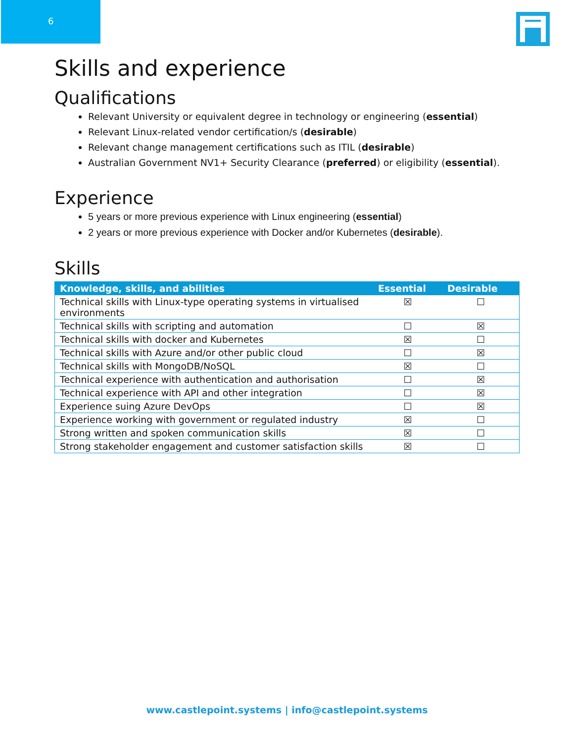6
Skills and experience
Qualifications
Relevant University or equivalent degree in technology or engineering (essential)
Relevant Linux-related vendor certification/s (desirable)
Relevant change management certifications such as ITIL (desirable)
Australian Government NV1+ Security Clearance (preferred) or eligibility (essential).
Experience
5 years or more previous experience with Linux engineering (essential)
2 years or more previous experience with Docker and/or Kubernetes (desirable).
Skills
| Knowledge, skills, and abilities | Essential | Desirable |
| --- | --- | --- |
| Technical skills with Linux-type operating systems in virtualised environments | ☒ | ☐ |
| Technical skills with scripting and automation | ☐ | ☒ |
| Technical skills with docker and Kubernetes | ☒ | ☐ |
| Technical skills with Azure and/or other public cloud | ☐ | ☒ |
| Technical skills with MongoDB/NoSQL | ☒ | ☐ |
| Technical experience with authentication and authorisation | ☐ | ☒ |
| Technical experience with API and other integration | ☐ | ☒ |
| Experience suing Azure DevOps | ☐ | ☒ |
| Experience working with government or regulated industry | ☒ | ☐ |
| Strong written and spoken communication skills | ☒ | ☐ |
| Strong stakeholder engagement and customer satisfaction skills | ☒ | ☐ |
www.castlepoint.systems | info@castlepoint.systems